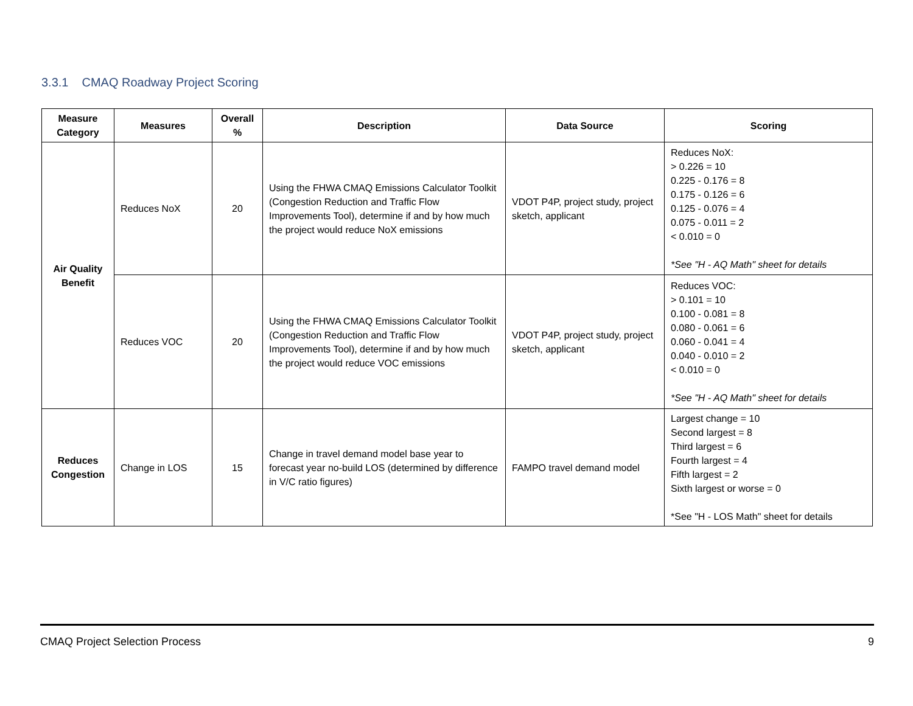3.3.1 CMAQ Roadway Project Scoring
| Measure Category | Measures | Overall % | Description | Data Source | Scoring |
| --- | --- | --- | --- | --- | --- |
| Air Quality Benefit | Reduces NoX | 20 | Using the FHWA CMAQ Emissions Calculator Toolkit (Congestion Reduction and Traffic Flow Improvements Tool), determine if and by how much the project would reduce NoX emissions | VDOT P4P, project study, project sketch, applicant | Reduces NoX: > 0.226 = 10 0.225 - 0.176 = 8 0.175 - 0.126 = 6 0.125 - 0.076 = 4 0.075 - 0.011 = 2 < 0.010 = 0 *See "H - AQ Math" sheet for details |
| | Reduces VOC | 20 | Using the FHWA CMAQ Emissions Calculator Toolkit (Congestion Reduction and Traffic Flow Improvements Tool), determine if and by how much the project would reduce VOC emissions | VDOT P4P, project study, project sketch, applicant | Reduces VOC: > 0.101 = 10 0.100 - 0.081 = 8 0.080 - 0.061 = 6 0.060 - 0.041 = 4 0.040 - 0.010 = 2 < 0.010 = 0 *See "H - AQ Math" sheet for details |
| Reduces Congestion | Change in LOS | 15 | Change in travel demand model base year to forecast year no-build LOS (determined by difference in V/C ratio figures) | FAMPO travel demand model | Largest change = 10 Second largest = 8 Third largest = 6 Fourth largest = 4 Fifth largest = 2 Sixth largest or worse = 0 *See "H - LOS Math" sheet for details |
CMAQ Project Selection Process 9